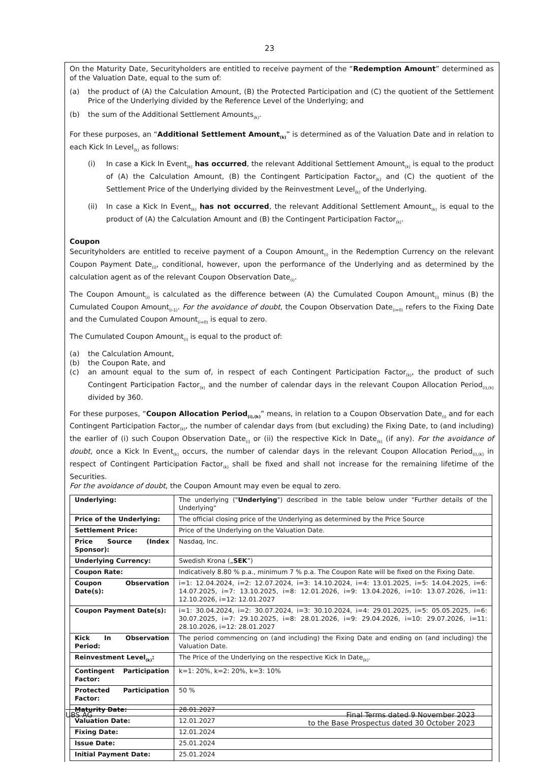23
On the Maturity Date, Securityholders are entitled to receive payment of the “Redemption Amount” determined as of the Valuation Date, equal to the sum of:
(a) the product of (A) the Calculation Amount, (B) the Protected Participation and (C) the quotient of the Settlement Price of the Underlying divided by the Reference Level of the Underlying; and
(b) the sum of the Additional Settlement Amounts<sub>(k)</sub>.
For these purposes, an “Additional Settlement Amount<sub>(k)</sub>” is determined as of the Valuation Date and in relation to each Kick In Level<sub>(k)</sub> as follows:
(i) In case a Kick In Event<sub>(k)</sub> has occurred, the relevant Additional Settlement Amount<sub>(k)</sub> is equal to the product of (A) the Calculation Amount, (B) the Contingent Participation Factor<sub>(k)</sub> and (C) the quotient of the Settlement Price of the Underlying divided by the Reinvestment Level<sub>(k)</sub> of the Underlying.
(ii) In case a Kick In Event<sub>(k)</sub> has not occurred, the relevant Additional Settlement Amount<sub>(k)</sub> is equal to the product of (A) the Calculation Amount and (B) the Contingent Participation Factor<sub>(k)</sub>.
Coupon
Securityholders are entitled to receive payment of a Coupon Amount<sub>(i)</sub> in the Redemption Currency on the relevant Coupon Payment Date<sub>(i)</sub>, conditional, however, upon the performance of the Underlying and as determined by the calculation agent as of the relevant Coupon Observation Date<sub>(i)</sub>.
The Coupon Amount<sub>(i)</sub> is calculated as the difference between (A) the Cumulated Coupon Amount<sub>(i)</sub> minus (B) the Cumulated Coupon Amount<sub>(i-1)</sub>. For the avoidance of doubt, the Coupon Observation Date<sub>(i=0)</sub> refers to the Fixing Date and the Cumulated Coupon Amount<sub>(i=0)</sub> is equal to zero.
The Cumulated Coupon Amount<sub>(i)</sub> is equal to the product of:
(a) the Calculation Amount,
(b) the Coupon Rate, and
(c) an amount equal to the sum of, in respect of each Contingent Participation Factor<sub>(k)</sub>, the product of such Contingent Participation Factor<sub>(k)</sub> and the number of calendar days in the relevant Coupon Allocation Period<sub>(i),(k)</sub> divided by 360.
For these purposes, “Coupon Allocation Period<sub>(i),(k)</sub>” means, in relation to a Coupon Observation Date<sub>(i)</sub> and for each Contingent Participation Factor<sub>(k)</sub>, the number of calendar days from (but excluding) the Fixing Date, to (and including) the earlier of (i) such Coupon Observation Date<sub>(i)</sub> or (ii) the respective Kick In Date<sub>(k)</sub> (if any). For the avoidance of doubt, once a Kick In Event<sub>(k)</sub> occurs, the number of calendar days in the relevant Coupon Allocation Period<sub>(i),(k)</sub> in respect of Contingent Participation Factor<sub>(k)</sub> shall be fixed and shall not increase for the remaining lifetime of the Securities.
For the avoidance of doubt, the Coupon Amount may even be equal to zero.
| Underlying: | The underlying (" Underlying ") described in the table below under "Further details of the Underlying" |
| Price of the Underlying: | The official closing price of the Underlying as determined by the Price Source |
| Settlement Price: | Price of the Underlying on the Valuation Date. |
| Price Source (Index Sponsor): | Nasdaq, Inc. |
| Underlying Currency: | Swedish Krona („ SEK ”) |
| Coupon Rate: | Indicatively 8.80 % p.a., minimum 7 % p.a. The Coupon Rate will be fixed on the Fixing Date. |
| Coupon Observation Date(s): | i=1: 12.04.2024, i=2: 12.07.2024, i=3: 14.10.2024, i=4: 13.01.2025, i=5: 14.04.2025, i=6: 14.07.2025, i=7: 13.10.2025, i=8: 12.01.2026, i=9: 13.04.2026, i=10: 13.07.2026, i=11: 12.10.2026, i=12: 12.01.2027 |
| Coupon Payment Date(s): | i=1: 30.04.2024, i=2: 30.07.2024, i=3: 30.10.2024, i=4: 29.01.2025, i=5: 05.05.2025, i=6: 30.07.2025, i=7: 29.10.2025, i=8: 28.01.2026, i=9: 29.04.2026, i=10: 29.07.2026, i=11: 28.10.2026, i=12: 28.01.2027 |
| Kick In Observation Period: | The period commencing on (and including) the Fixing Date and ending on (and including) the Valuation Date. |
| Reinvestment Level<sub>(k)</sub>: | The Price of the Underlying on the respective Kick In Date<sub>(k)</sub>. |
| Contingent Participation Factor: | k=1: 20%, k=2: 20%, k=3: 10% |
| Protected Participation Factor: | 50 % |
| Maturity Date: | 28.01.2027 |
| Valuation Date: | 12.01.2027 |
| Fixing Date: | 12.01.2024 |
| Issue Date: | 25.01.2024 |
| Initial Payment Date: | 25.01.2024 |
UBS AG Final Terms dated 9 November 2023
to the Base Prospectus dated 30 October 2023